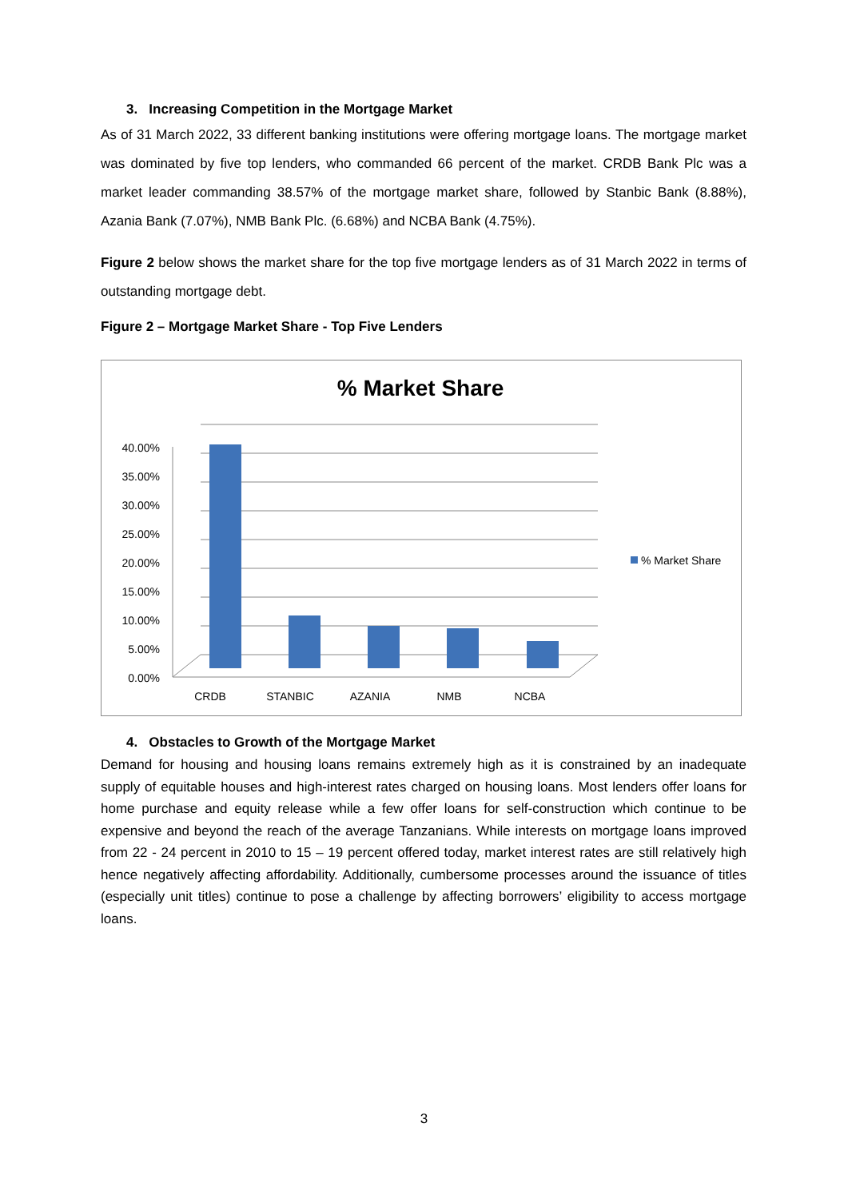3. Increasing Competition in the Mortgage Market
As of 31 March 2022, 33 different banking institutions were offering mortgage loans. The mortgage market was dominated by five top lenders, who commanded 66 percent of the market. CRDB Bank Plc was a market leader commanding 38.57% of the mortgage market share, followed by Stanbic Bank (8.88%), Azania Bank (7.07%), NMB Bank Plc. (6.68%) and NCBA Bank (4.75%).
Figure 2 below shows the market share for the top five mortgage lenders as of 31 March 2022 in terms of outstanding mortgage debt.
Figure 2 – Mortgage Market Share - Top Five Lenders
% Market Share
40.00%
35.00%
30.00%
25.00%
20.00%
15.00%
10.00%
5.00%
0.00%
CRDB
STANBIC
AZANIA
NMB
NCBA
% Market Share
4. Obstacles to Growth of the Mortgage Market
Demand for housing and housing loans remains extremely high as it is constrained by an inadequate supply of equitable houses and high-interest rates charged on housing loans. Most lenders offer loans for home purchase and equity release while a few offer loans for self-construction which continue to be expensive and beyond the reach of the average Tanzanians. While interests on mortgage loans improved from 22 - 24 percent in 2010 to 15 – 19 percent offered today, market interest rates are still relatively high hence negatively affecting affordability. Additionally, cumbersome processes around the issuance of titles (especially unit titles) continue to pose a challenge by affecting borrowers’ eligibility to access mortgage loans.
3